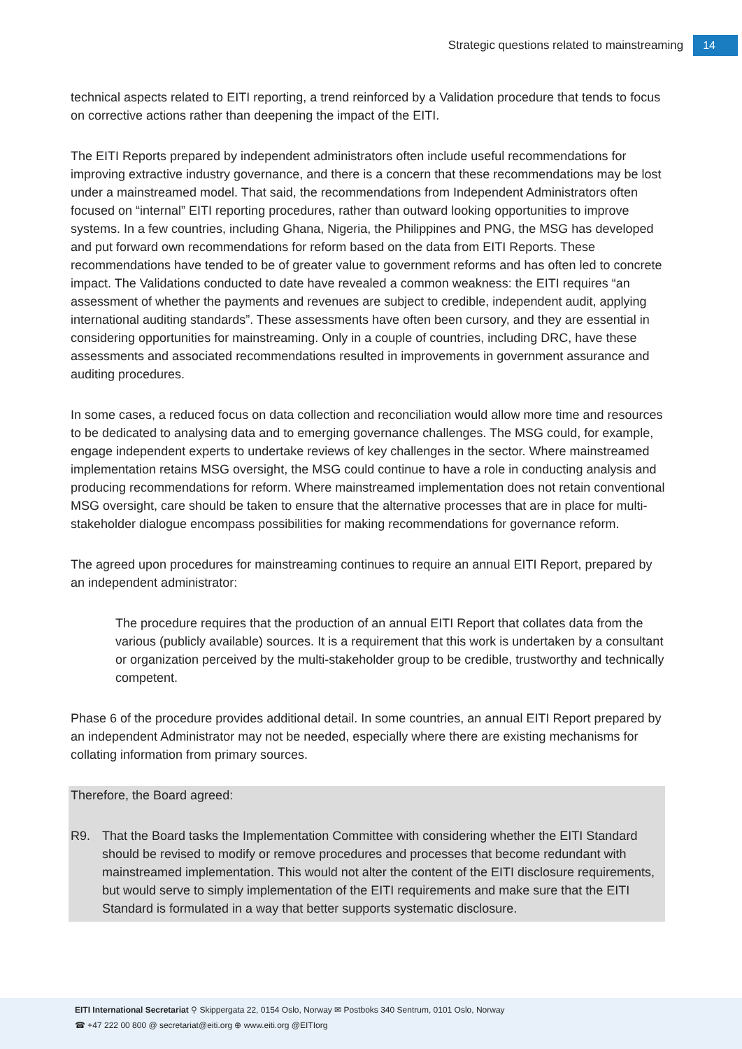Strategic questions related to mainstreaming 14
technical aspects related to EITI reporting, a trend reinforced by a Validation procedure that tends to focus on corrective actions rather than deepening the impact of the EITI.
The EITI Reports prepared by independent administrators often include useful recommendations for improving extractive industry governance, and there is a concern that these recommendations may be lost under a mainstreamed model. That said, the recommendations from Independent Administrators often focused on “internal” EITI reporting procedures, rather than outward looking opportunities to improve systems. In a few countries, including Ghana, Nigeria, the Philippines and PNG, the MSG has developed and put forward own recommendations for reform based on the data from EITI Reports. These recommendations have tended to be of greater value to government reforms and has often led to concrete impact. The Validations conducted to date have revealed a common weakness: the EITI requires “an assessment of whether the payments and revenues are subject to credible, independent audit, applying international auditing standards”. These assessments have often been cursory, and they are essential in considering opportunities for mainstreaming. Only in a couple of countries, including DRC, have these assessments and associated recommendations resulted in improvements in government assurance and auditing procedures.
In some cases, a reduced focus on data collection and reconciliation would allow more time and resources to be dedicated to analysing data and to emerging governance challenges. The MSG could, for example, engage independent experts to undertake reviews of key challenges in the sector. Where mainstreamed implementation retains MSG oversight, the MSG could continue to have a role in conducting analysis and producing recommendations for reform. Where mainstreamed implementation does not retain conventional MSG oversight, care should be taken to ensure that the alternative processes that are in place for multi-stakeholder dialogue encompass possibilities for making recommendations for governance reform.
The agreed upon procedures for mainstreaming continues to require an annual EITI Report, prepared by an independent administrator:
The procedure requires that the production of an annual EITI Report that collates data from the various (publicly available) sources. It is a requirement that this work is undertaken by a consultant or organization perceived by the multi-stakeholder group to be credible, trustworthy and technically competent.
Phase 6 of the procedure provides additional detail. In some countries, an annual EITI Report prepared by an independent Administrator may not be needed, especially where there are existing mechanisms for collating information from primary sources.
Therefore, the Board agreed:
R9. That the Board tasks the Implementation Committee with considering whether the EITI Standard should be revised to modify or remove procedures and processes that become redundant with mainstreamed implementation. This would not alter the content of the EITI disclosure requirements, but would serve to simply implementation of the EITI requirements and make sure that the EITI Standard is formulated in a way that better supports systematic disclosure.
EITI International Secretariat ⚲ Skippergata 22, 0154 Oslo, Norway ✉ Postboks 340 Sentrum, 0101 Oslo, Norway
☎ +47 222 00 800 @ secretariat@eiti.org ⊕ www.eiti.org @EITIorg